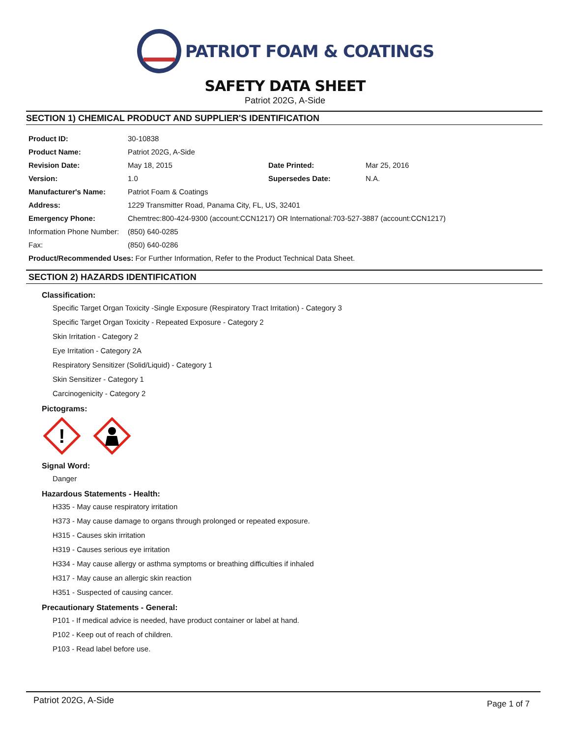PATRIOT FOAM & COATINGS
SAFETY DATA SHEET
Patriot 202G, A-Side
SECTION 1) CHEMICAL PRODUCT AND SUPPLIER'S IDENTIFICATION
| Product ID: | 30-10838 | | |
| Product Name: | Patriot 202G, A-Side | | |
| Revision Date: | May 18, 2015 | Date Printed: | Mar 25, 2016 |
| Version: | 1.0 | Supersedes Date: | N.A. |
| Manufacturer's Name: | Patriot Foam & Coatings | | |
| Address: | 1229 Transmitter Road, Panama City, FL, US, 32401 | | |
| Emergency Phone: | Chemtrec:800-424-9300 (account:CCN1217) OR International:703-527-3887 (account:CCN1217) | | |
| Information Phone Number: | (850) 640-0285 | | |
| Fax: | (850) 640-0286 | | |
| Product/Recommended Uses: For Further Information, Refer to the Product Technical Data Sheet. | | | |
SECTION 2) HAZARDS IDENTIFICATION
Classification:
Specific Target Organ Toxicity -Single Exposure (Respiratory Tract Irritation) - Category 3
Specific Target Organ Toxicity - Repeated Exposure - Category 2
Skin Irritation - Category 2
Eye Irritation - Category 2A
Respiratory Sensitizer (Solid/Liquid) - Category 1
Skin Sensitizer - Category 1
Carcinogenicity - Category 2
Pictograms:
!
Signal Word:
Danger
Hazardous Statements - Health:
H335 - May cause respiratory irritation
H373 - May cause damage to organs through prolonged or repeated exposure.
H315 - Causes skin irritation
H319 - Causes serious eye irritation
H334 - May cause allergy or asthma symptoms or breathing difficulties if inhaled
H317 - May cause an allergic skin reaction
H351 - Suspected of causing cancer.
Precautionary Statements - General:
P101 - If medical advice is needed, have product container or label at hand.
P102 - Keep out of reach of children.
P103 - Read label before use.
Patriot 202G, A-Side Page 1 of 7